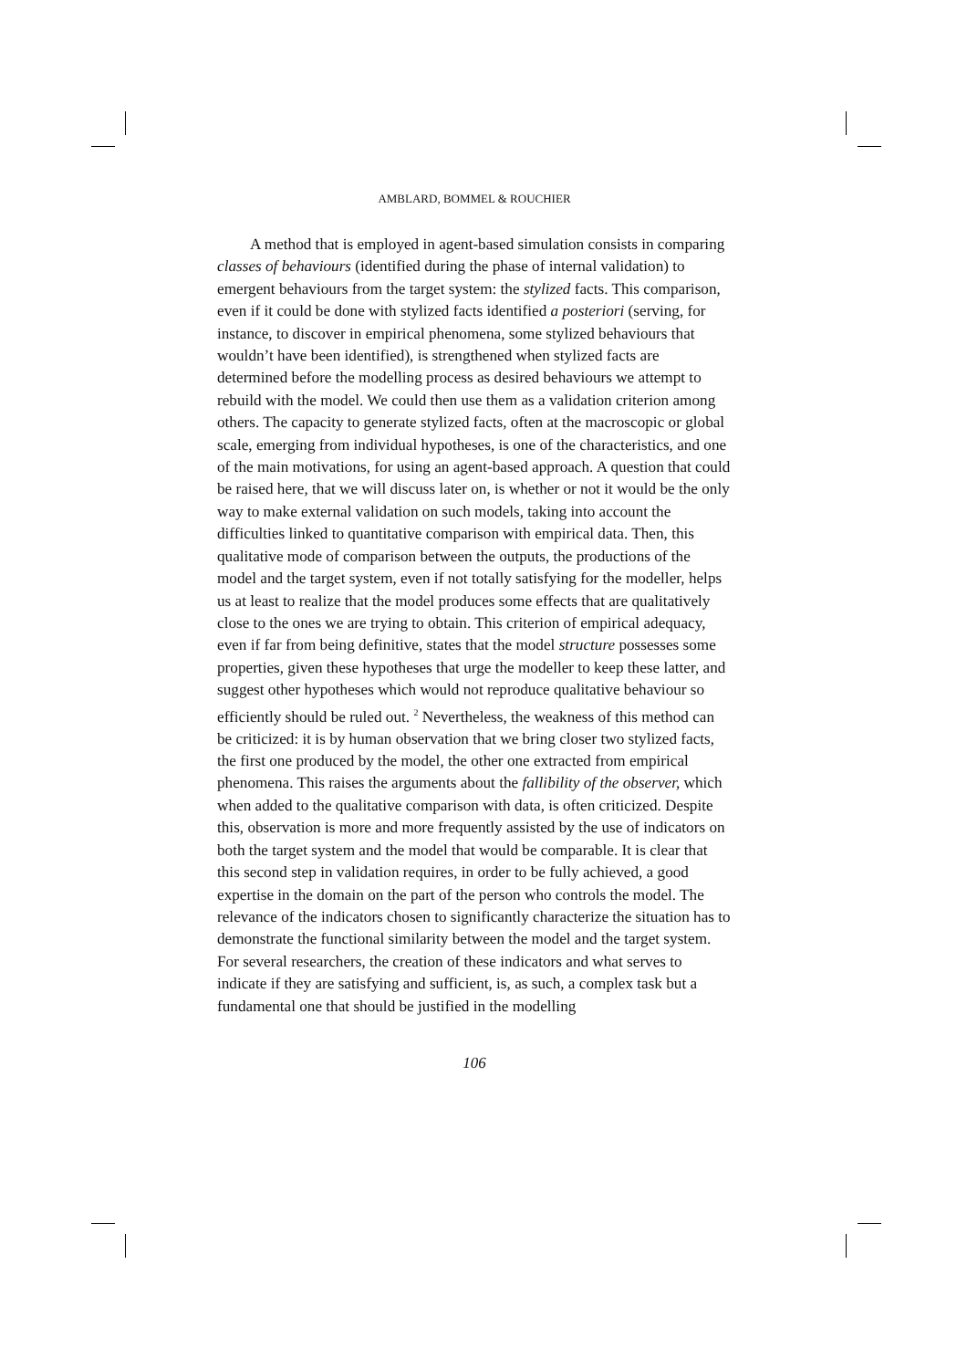AMBLARD, BOMMEL & ROUCHIER
A method that is employed in agent-based simulation consists in comparing classes of behaviours (identified during the phase of internal validation) to emergent behaviours from the target system: the stylized facts. This comparison, even if it could be done with stylized facts identified a posteriori (serving, for instance, to discover in empirical phenomena, some stylized behaviours that wouldn’t have been identified), is strengthened when stylized facts are determined before the modelling process as desired behaviours we attempt to rebuild with the model. We could then use them as a validation criterion among others. The capacity to generate stylized facts, often at the macroscopic or global scale, emerging from individual hypotheses, is one of the characteristics, and one of the main motivations, for using an agent-based approach. A question that could be raised here, that we will discuss later on, is whether or not it would be the only way to make external validation on such models, taking into account the difficulties linked to quantitative comparison with empirical data. Then, this qualitative mode of comparison between the outputs, the productions of the model and the target system, even if not totally satisfying for the modeller, helps us at least to realize that the model produces some effects that are qualitatively close to the ones we are trying to obtain. This criterion of empirical adequacy, even if far from being definitive, states that the model structure possesses some properties, given these hypotheses that urge the modeller to keep these latter, and suggest other hypotheses which would not reproduce qualitative behaviour so efficiently should be ruled out. <sup>2</sup> Nevertheless, the weakness of this method can be criticized: it is by human observation that we bring closer two stylized facts, the first one produced by the model, the other one extracted from empirical phenomena. This raises the arguments about the fallibility of the observer, which when added to the qualitative comparison with data, is often criticized. Despite this, observation is more and more frequently assisted by the use of indicators on both the target system and the model that would be comparable. It is clear that this second step in validation requires, in order to be fully achieved, a good expertise in the domain on the part of the person who controls the model. The relevance of the indicators chosen to significantly characterize the situation has to demonstrate the functional similarity between the model and the target system. For several researchers, the creation of these indicators and what serves to indicate if they are satisfying and sufficient, is, as such, a complex task but a fundamental one that should be justified in the modelling
106